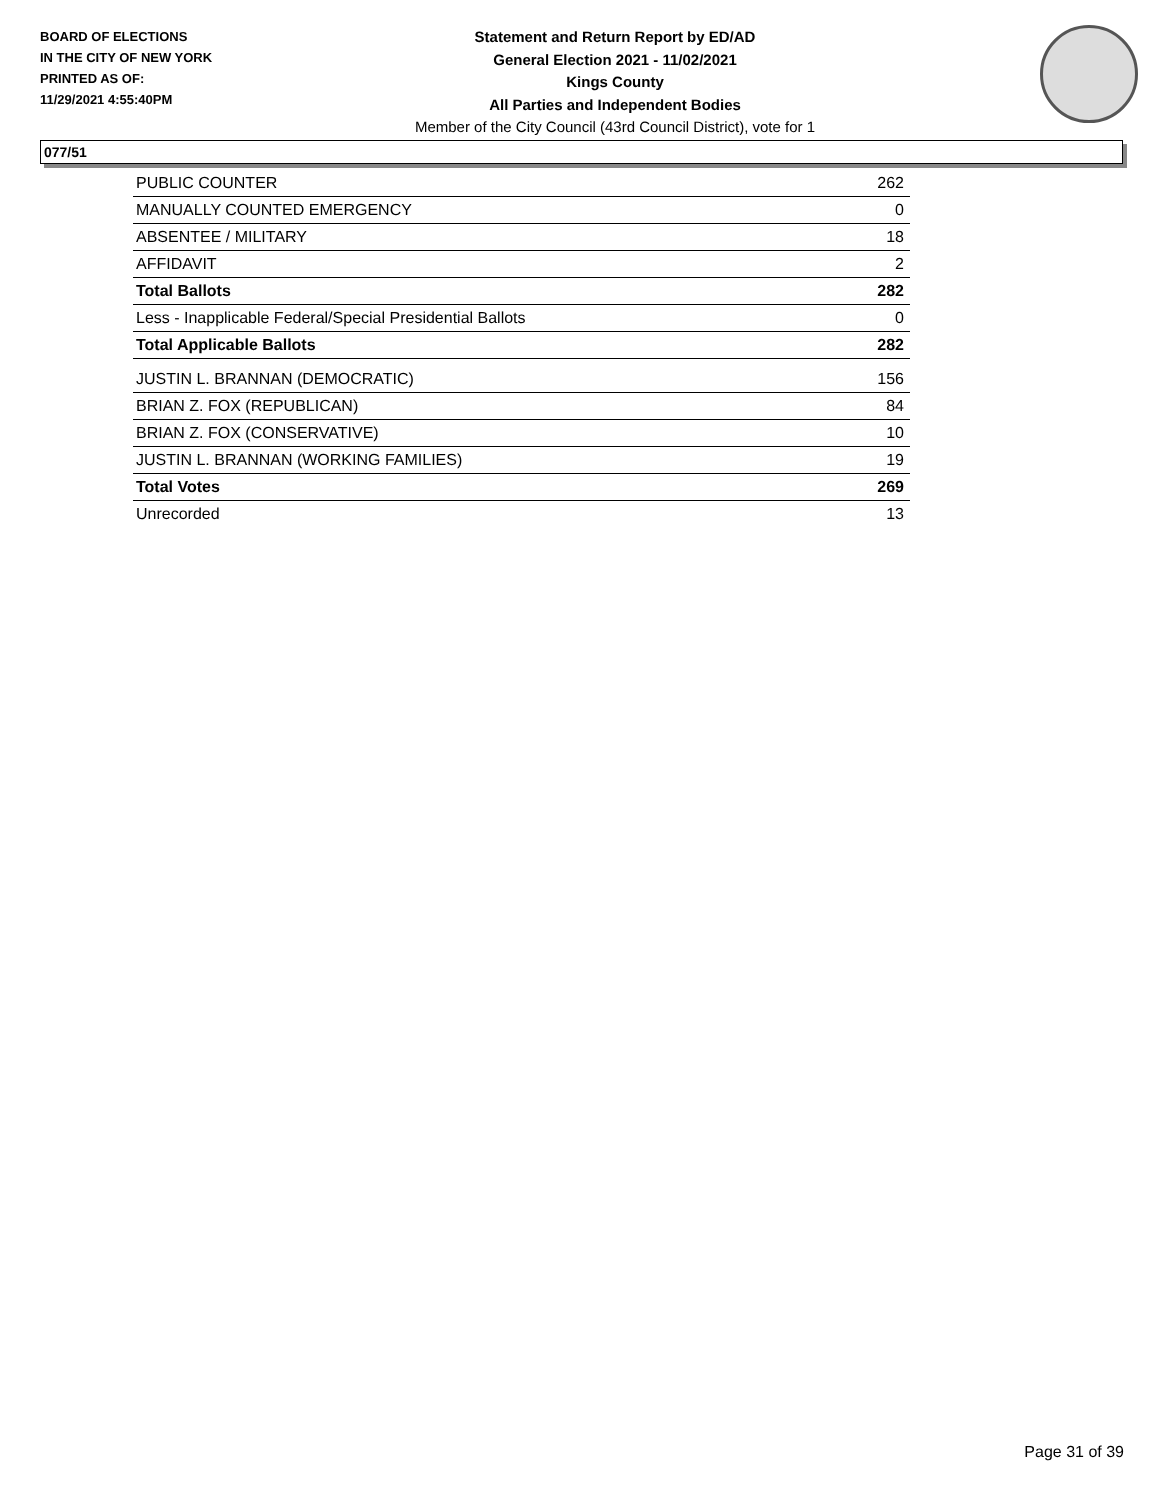BOARD OF ELECTIONS
IN THE CITY OF NEW YORK
PRINTED AS OF:
11/29/2021 4:55:40PM
Statement and Return Report by ED/AD
General Election 2021 - 11/02/2021
Kings County
All Parties and Independent Bodies
Member of the City Council (43rd Council District), vote for 1
077/51
| PUBLIC COUNTER | 262 |
| MANUALLY COUNTED EMERGENCY | 0 |
| ABSENTEE / MILITARY | 18 |
| AFFIDAVIT | 2 |
| Total Ballots | 282 |
| Less - Inapplicable Federal/Special Presidential Ballots | 0 |
| Total Applicable Ballots | 282 |
| JUSTIN L. BRANNAN (DEMOCRATIC) | 156 |
| BRIAN Z. FOX (REPUBLICAN) | 84 |
| BRIAN Z. FOX (CONSERVATIVE) | 10 |
| JUSTIN L. BRANNAN (WORKING FAMILIES) | 19 |
| Total Votes | 269 |
| Unrecorded | 13 |
Page 31 of 39